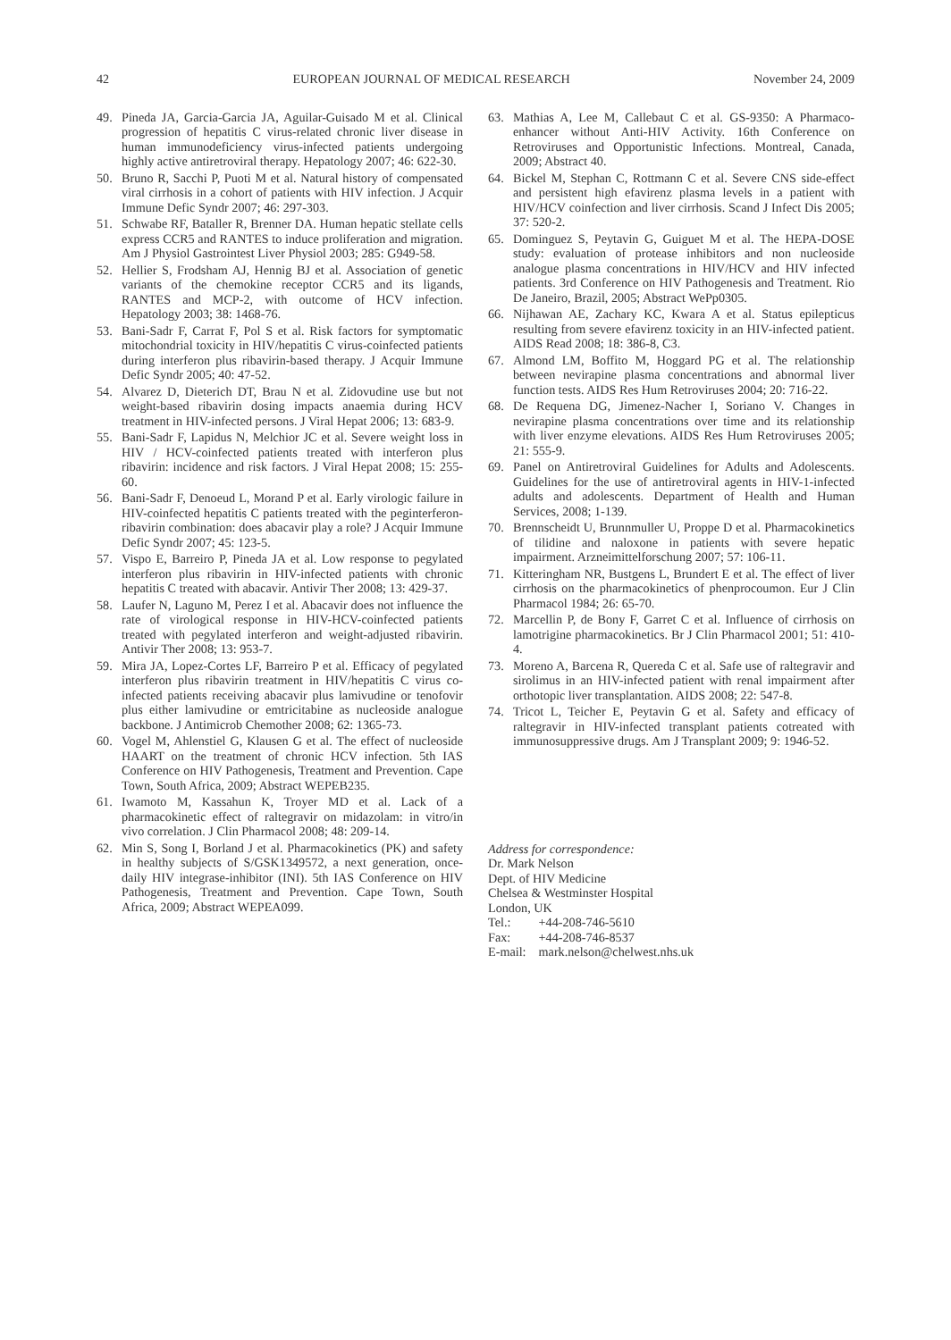42 EUROPEAN JOURNAL OF MEDICAL RESEARCH November 24, 2009
49. Pineda JA, Garcia-Garcia JA, Aguilar-Guisado M et al. Clinical progression of hepatitis C virus-related chronic liver disease in human immunodeficiency virus-infected patients undergoing highly active antiretroviral therapy. Hepatology 2007; 46: 622-30.
50. Bruno R, Sacchi P, Puoti M et al. Natural history of compensated viral cirrhosis in a cohort of patients with HIV infection. J Acquir Immune Defic Syndr 2007; 46: 297-303.
51. Schwabe RF, Bataller R, Brenner DA. Human hepatic stellate cells express CCR5 and RANTES to induce proliferation and migration. Am J Physiol Gastrointest Liver Physiol 2003; 285: G949-58.
52. Hellier S, Frodsham AJ, Hennig BJ et al. Association of genetic variants of the chemokine receptor CCR5 and its ligands, RANTES and MCP-2, with outcome of HCV infection. Hepatology 2003; 38: 1468-76.
53. Bani-Sadr F, Carrat F, Pol S et al. Risk factors for symptomatic mitochondrial toxicity in HIV/hepatitis C virus-coinfected patients during interferon plus ribavirin-based therapy. J Acquir Immune Defic Syndr 2005; 40: 47-52.
54. Alvarez D, Dieterich DT, Brau N et al. Zidovudine use but not weight-based ribavirin dosing impacts anaemia during HCV treatment in HIV-infected persons. J Viral Hepat 2006; 13: 683-9.
55. Bani-Sadr F, Lapidus N, Melchior JC et al. Severe weight loss in HIV / HCV-coinfected patients treated with interferon plus ribavirin: incidence and risk factors. J Viral Hepat 2008; 15: 255-60.
56. Bani-Sadr F, Denoeud L, Morand P et al. Early virologic failure in HIV-coinfected hepatitis C patients treated with the peginterferon-ribavirin combination: does abacavir play a role? J Acquir Immune Defic Syndr 2007; 45: 123-5.
57. Vispo E, Barreiro P, Pineda JA et al. Low response to pegylated interferon plus ribavirin in HIV-infected patients with chronic hepatitis C treated with abacavir. Antivir Ther 2008; 13: 429-37.
58. Laufer N, Laguno M, Perez I et al. Abacavir does not influence the rate of virological response in HIV-HCV-coinfected patients treated with pegylated interferon and weight-adjusted ribavirin. Antivir Ther 2008; 13: 953-7.
59. Mira JA, Lopez-Cortes LF, Barreiro P et al. Efficacy of pegylated interferon plus ribavirin treatment in HIV/hepatitis C virus co-infected patients receiving abacavir plus lamivudine or tenofovir plus either lamivudine or emtricitabine as nucleoside analogue backbone. J Antimicrob Chemother 2008; 62: 1365-73.
60. Vogel M, Ahlenstiel G, Klausen G et al. The effect of nucleoside HAART on the treatment of chronic HCV infection. 5th IAS Conference on HIV Pathogenesis, Treatment and Prevention. Cape Town, South Africa, 2009; Abstract WEPEB235.
61. Iwamoto M, Kassahun K, Troyer MD et al. Lack of a pharmacokinetic effect of raltegravir on midazolam: in vitro/in vivo correlation. J Clin Pharmacol 2008; 48: 209-14.
62. Min S, Song I, Borland J et al. Pharmacokinetics (PK) and safety in healthy subjects of S/GSK1349572, a next generation, once-daily HIV integrase-inhibitor (INI). 5th IAS Conference on HIV Pathogenesis, Treatment and Prevention. Cape Town, South Africa, 2009; Abstract WEPEA099.
63. Mathias A, Lee M, Callebaut C et al. GS-9350: A Pharmaco-enhancer without Anti-HIV Activity. 16th Conference on Retroviruses and Opportunistic Infections. Montreal, Canada, 2009; Abstract 40.
64. Bickel M, Stephan C, Rottmann C et al. Severe CNS side-effect and persistent high efavirenz plasma levels in a patient with HIV/HCV coinfection and liver cirrhosis. Scand J Infect Dis 2005; 37: 520-2.
65. Dominguez S, Peytavin G, Guiguet M et al. The HEPA-DOSE study: evaluation of protease inhibitors and non nucleoside analogue plasma concentrations in HIV/HCV and HIV infected patients. 3rd Conference on HIV Pathogenesis and Treatment. Rio De Janeiro, Brazil, 2005; Abstract WePp0305.
66. Nijhawan AE, Zachary KC, Kwara A et al. Status epilepticus resulting from severe efavirenz toxicity in an HIV-infected patient. AIDS Read 2008; 18: 386-8, C3.
67. Almond LM, Boffito M, Hoggard PG et al. The relationship between nevirapine plasma concentrations and abnormal liver function tests. AIDS Res Hum Retroviruses 2004; 20: 716-22.
68. De Requena DG, Jimenez-Nacher I, Soriano V. Changes in nevirapine plasma concentrations over time and its relationship with liver enzyme elevations. AIDS Res Hum Retroviruses 2005; 21: 555-9.
69. Panel on Antiretroviral Guidelines for Adults and Adolescents. Guidelines for the use of antiretroviral agents in HIV-1-infected adults and adolescents. Department of Health and Human Services, 2008; 1-139.
70. Brennscheidt U, Brunnmuller U, Proppe D et al. Pharmacokinetics of tilidine and naloxone in patients with severe hepatic impairment. Arzneimittelforschung 2007; 57: 106-11.
71. Kitteringham NR, Bustgens L, Brundert E et al. The effect of liver cirrhosis on the pharmacokinetics of phenprocoumon. Eur J Clin Pharmacol 1984; 26: 65-70.
72. Marcellin P, de Bony F, Garret C et al. Influence of cirrhosis on lamotrigine pharmacokinetics. Br J Clin Pharmacol 2001; 51: 410-4.
73. Moreno A, Barcena R, Quereda C et al. Safe use of raltegravir and sirolimus in an HIV-infected patient with renal impairment after orthotopic liver transplantation. AIDS 2008; 22: 547-8.
74. Tricot L, Teicher E, Peytavin G et al. Safety and efficacy of raltegravir in HIV-infected transplant patients cotreated with immunosuppressive drugs. Am J Transplant 2009; 9: 1946-52.
Address for correspondence:
Dr. Mark Nelson
Dept. of HIV Medicine
Chelsea & Westminster Hospital
London, UK
| Tel.: | +44-208-746-5610 |
| Fax: | +44-208-746-8537 |
| E-mail: | mark.nelson@chelwest.nhs.uk |